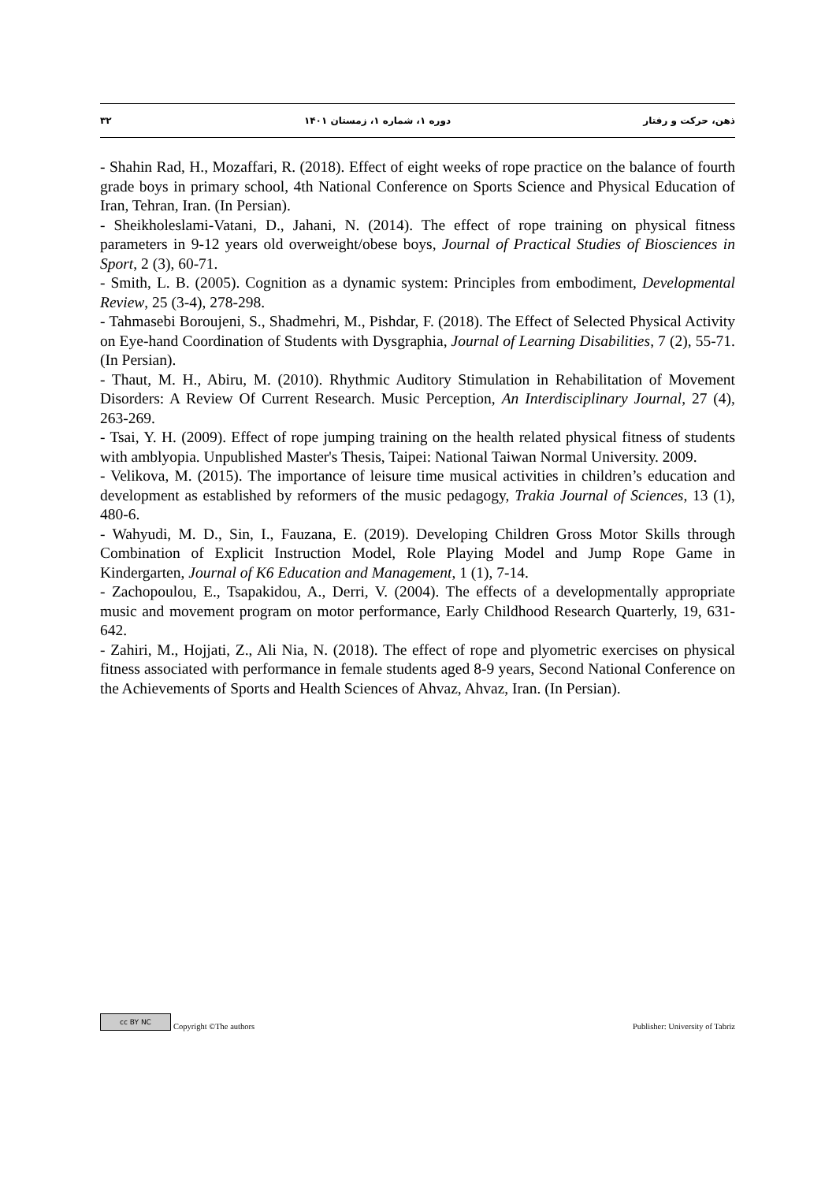ذهن، حرکت و رفتار دوره ۱، شماره ۱، زمستان ۱۴۰۱ ۳۲
- Shahin Rad, H., Mozaffari, R. (2018). Effect of eight weeks of rope practice on the balance of fourth grade boys in primary school, 4th National Conference on Sports Science and Physical Education of Iran, Tehran, Iran. (In Persian).
- Sheikholeslami-Vatani, D., Jahani, N. (2014). The effect of rope training on physical fitness parameters in 9-12 years old overweight/obese boys, Journal of Practical Studies of Biosciences in Sport, 2 (3), 60-71.
- Smith, L. B. (2005). Cognition as a dynamic system: Principles from embodiment, Developmental Review, 25 (3-4), 278-298.
- Tahmasebi Boroujeni, S., Shadmehri, M., Pishdar, F. (2018). The Effect of Selected Physical Activity on Eye-hand Coordination of Students with Dysgraphia, Journal of Learning Disabilities, 7 (2), 55-71. (In Persian).
- Thaut, M. H., Abiru, M. (2010). Rhythmic Auditory Stimulation in Rehabilitation of Movement Disorders: A Review Of Current Research. Music Perception, An Interdisciplinary Journal, 27 (4), 263-269.
- Tsai, Y. H. (2009). Effect of rope jumping training on the health related physical fitness of students with amblyopia. Unpublished Master's Thesis, Taipei: National Taiwan Normal University. 2009.
- Velikova, M. (2015). The importance of leisure time musical activities in children’s education and development as established by reformers of the music pedagogy, Trakia Journal of Sciences, 13 (1), 480-6.
- Wahyudi, M. D., Sin, I., Fauzana, E. (2019). Developing Children Gross Motor Skills through Combination of Explicit Instruction Model, Role Playing Model and Jump Rope Game in Kindergarten, Journal of K6 Education and Management, 1 (1), 7-14.
- Zachopoulou, E., Tsapakidou, A., Derri, V. (2004). The effects of a developmentally appropriate music and movement program on motor performance, Early Childhood Research Quarterly, 19, 631-642.
- Zahiri, M., Hojjati, Z., Ali Nia, N. (2018). The effect of rope and plyometric exercises on physical fitness associated with performance in female students aged 8-9 years, Second National Conference on the Achievements of Sports and Health Sciences of Ahvaz, Ahvaz, Iran. (In Persian).
cc BY NC Copyright ©The authors Publisher: University of Tabriz